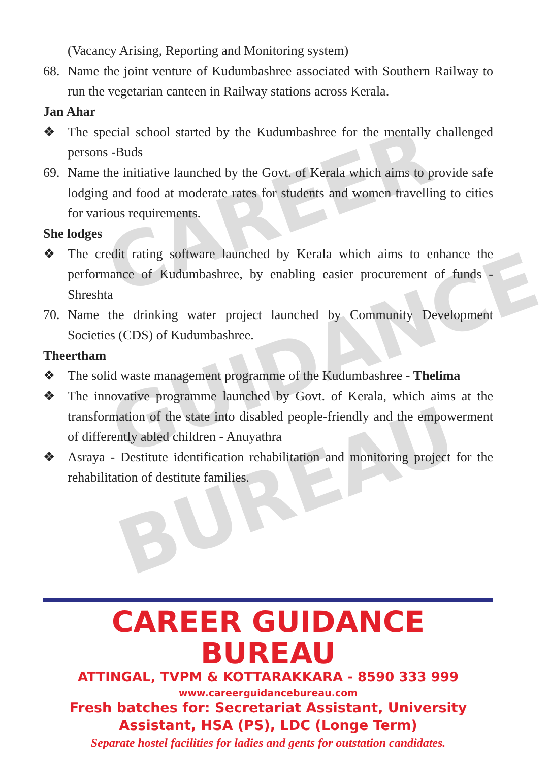CAREER
GUIDANCE
BUREAU
(Vacancy Arising, Reporting and Monitoring system)
68. Name the joint venture of Kudumbashree associated with Southern Railway to run the vegetarian canteen in Railway stations across Kerala.
Jan Ahar
❖ The special school started by the Kudumbashree for the mentally challenged persons -Buds
69. Name the initiative launched by the Govt. of Kerala which aims to provide safe lodging and food at moderate rates for students and women travelling to cities for various requirements.
She lodges
❖ The credit rating software launched by Kerala which aims to enhance the performance of Kudumbashree, by enabling easier procurement of funds -Shreshta
70. Name the drinking water project launched by Community Development Societies (CDS) of Kudumbashree.
Theertham
❖ The solid waste management programme of the Kudumbashree - Thelima
❖ The innovative programme launched by Govt. of Kerala, which aims at the transformation of the state into disabled people-friendly and the empowerment of differently abled children - Anuyathra
❖ Asraya - Destitute identification rehabilitation and monitoring project for the rehabilitation of destitute families.
CAREER GUIDANCE BUREAU
ATTINGAL, TVPM & KOTTARAKKARA - 8590 333 999
www.careerguidancebureau.com
Fresh batches for: Secretariat Assistant, University Assistant, HSA (PS), LDC (Longe Term)
Separate hostel facilities for ladies and gents for outstation candidates.